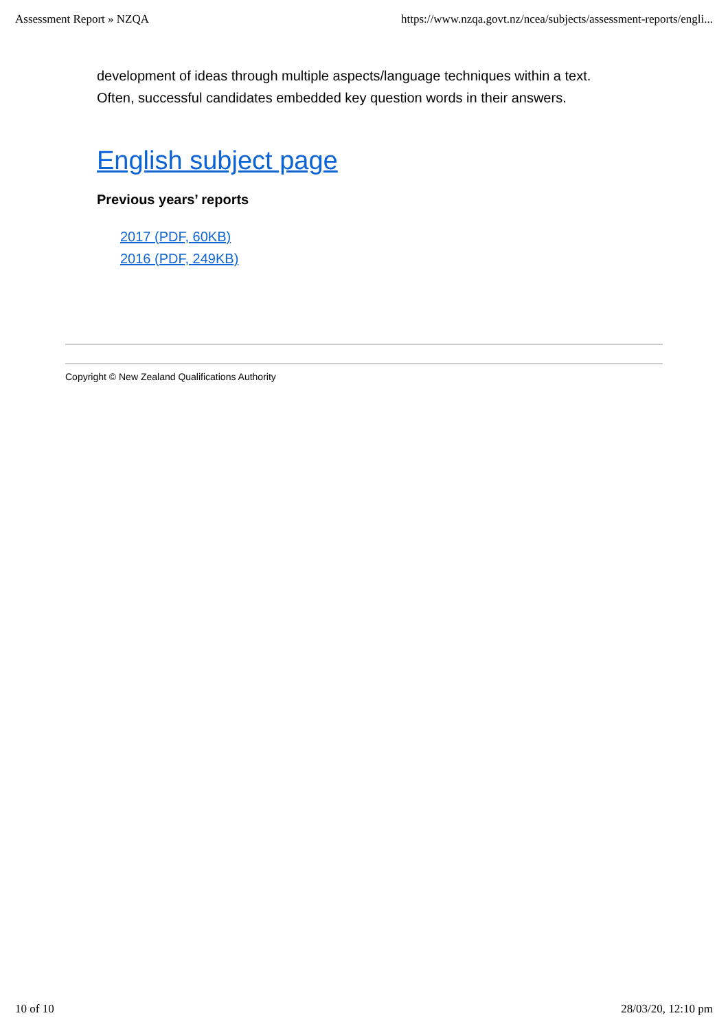Assessment Report » NZQA https://www.nzqa.govt.nz/ncea/subjects/assessment-reports/engli...
development of ideas through multiple aspects/language techniques within a text.
Often, successful candidates embedded key question words in their answers.
English subject page
Previous years’ reports
2017 (PDF, 60KB)
2016 (PDF, 249KB)
Copyright © New Zealand Qualifications Authority
10 of 10 28/03/20, 12:10 pm